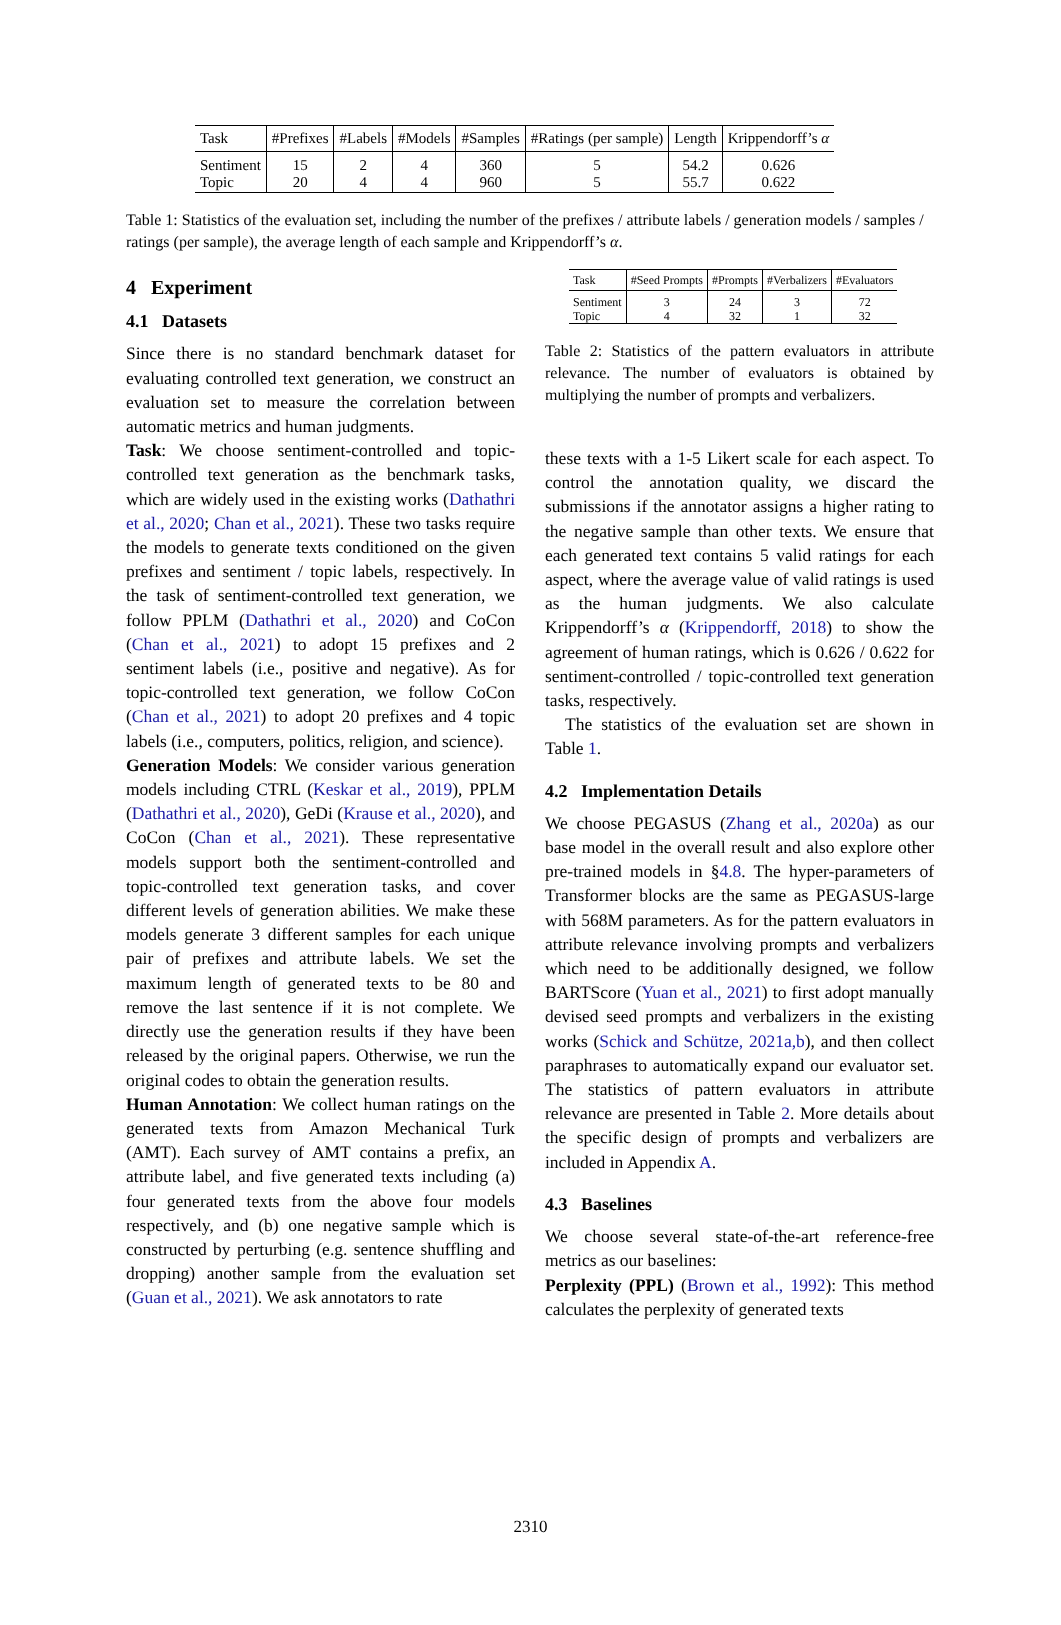| Task | #Prefixes | #Labels | #Models | #Samples | #Ratings (per sample) | Length | Krippendorff’s α |
| --- | --- | --- | --- | --- | --- | --- | --- |
| Sentiment Topic | 15 20 | 2 4 | 4 4 | 360 960 | 5 5 | 54.2 55.7 | 0.626 0.622 |
Table 1: Statistics of the evaluation set, including the number of the prefixes / attribute labels / generation models / samples / ratings (per sample), the average length of each sample and Krippendorff’s α.
4 Experiment
4.1 Datasets
Since there is no standard benchmark dataset for evaluating controlled text generation, we construct an evaluation set to measure the correlation between automatic metrics and human judgments.
Task: We choose sentiment-controlled and topic-controlled text generation as the benchmark tasks, which are widely used in the existing works (Dathathri et al., 2020; Chan et al., 2021). These two tasks require the models to generate texts conditioned on the given prefixes and sentiment / topic labels, respectively. In the task of sentiment-controlled text generation, we follow PPLM (Dathathri et al., 2020) and CoCon (Chan et al., 2021) to adopt 15 prefixes and 2 sentiment labels (i.e., positive and negative). As for topic-controlled text generation, we follow CoCon (Chan et al., 2021) to adopt 20 prefixes and 4 topic labels (i.e., computers, politics, religion, and science).
Generation Models: We consider various generation models including CTRL (Keskar et al., 2019), PPLM (Dathathri et al., 2020), GeDi (Krause et al., 2020), and CoCon (Chan et al., 2021). These representative models support both the sentiment-controlled and topic-controlled text generation tasks, and cover different levels of generation abilities. We make these models generate 3 different samples for each unique pair of prefixes and attribute labels. We set the maximum length of generated texts to be 80 and remove the last sentence if it is not complete. We directly use the generation results if they have been released by the original papers. Otherwise, we run the original codes to obtain the generation results.
Human Annotation: We collect human ratings on the generated texts from Amazon Mechanical Turk (AMT). Each survey of AMT contains a prefix, an attribute label, and five generated texts including (a) four generated texts from the above four models respectively, and (b) one negative sample which is constructed by perturbing (e.g. sentence shuffling and dropping) another sample from the evaluation set (Guan et al., 2021). We ask annotators to rate
| Task | #Seed Prompts | #Prompts | #Verbalizers | #Evaluators |
| --- | --- | --- | --- | --- |
| Sentiment Topic | 3 4 | 24 32 | 3 1 | 72 32 |
Table 2: Statistics of the pattern evaluators in attribute relevance. The number of evaluators is obtained by multiplying the number of prompts and verbalizers.
these texts with a 1-5 Likert scale for each aspect. To control the annotation quality, we discard the submissions if the annotator assigns a higher rating to the negative sample than other texts. We ensure that each generated text contains 5 valid ratings for each aspect, where the average value of valid ratings is used as the human judgments. We also calculate Krippendorff’s α (Krippendorff, 2018) to show the agreement of human ratings, which is 0.626 / 0.622 for sentiment-controlled / topic-controlled text generation tasks, respectively.
The statistics of the evaluation set are shown in Table 1.
4.2 Implementation Details
We choose PEGASUS (Zhang et al., 2020a) as our base model in the overall result and also explore other pre-trained models in §4.8. The hyper-parameters of Transformer blocks are the same as PEGASUS-large with 568M parameters. As for the pattern evaluators in attribute relevance involving prompts and verbalizers which need to be additionally designed, we follow BARTScore (Yuan et al., 2021) to first adopt manually devised seed prompts and verbalizers in the existing works (Schick and Schütze, 2021a,b), and then collect paraphrases to automatically expand our evaluator set. The statistics of pattern evaluators in attribute relevance are presented in Table 2. More details about the specific design of prompts and verbalizers are included in Appendix A.
4.3 Baselines
We choose several state-of-the-art reference-free metrics as our baselines:
Perplexity (PPL) (Brown et al., 1992): This method calculates the perplexity of generated texts
2310